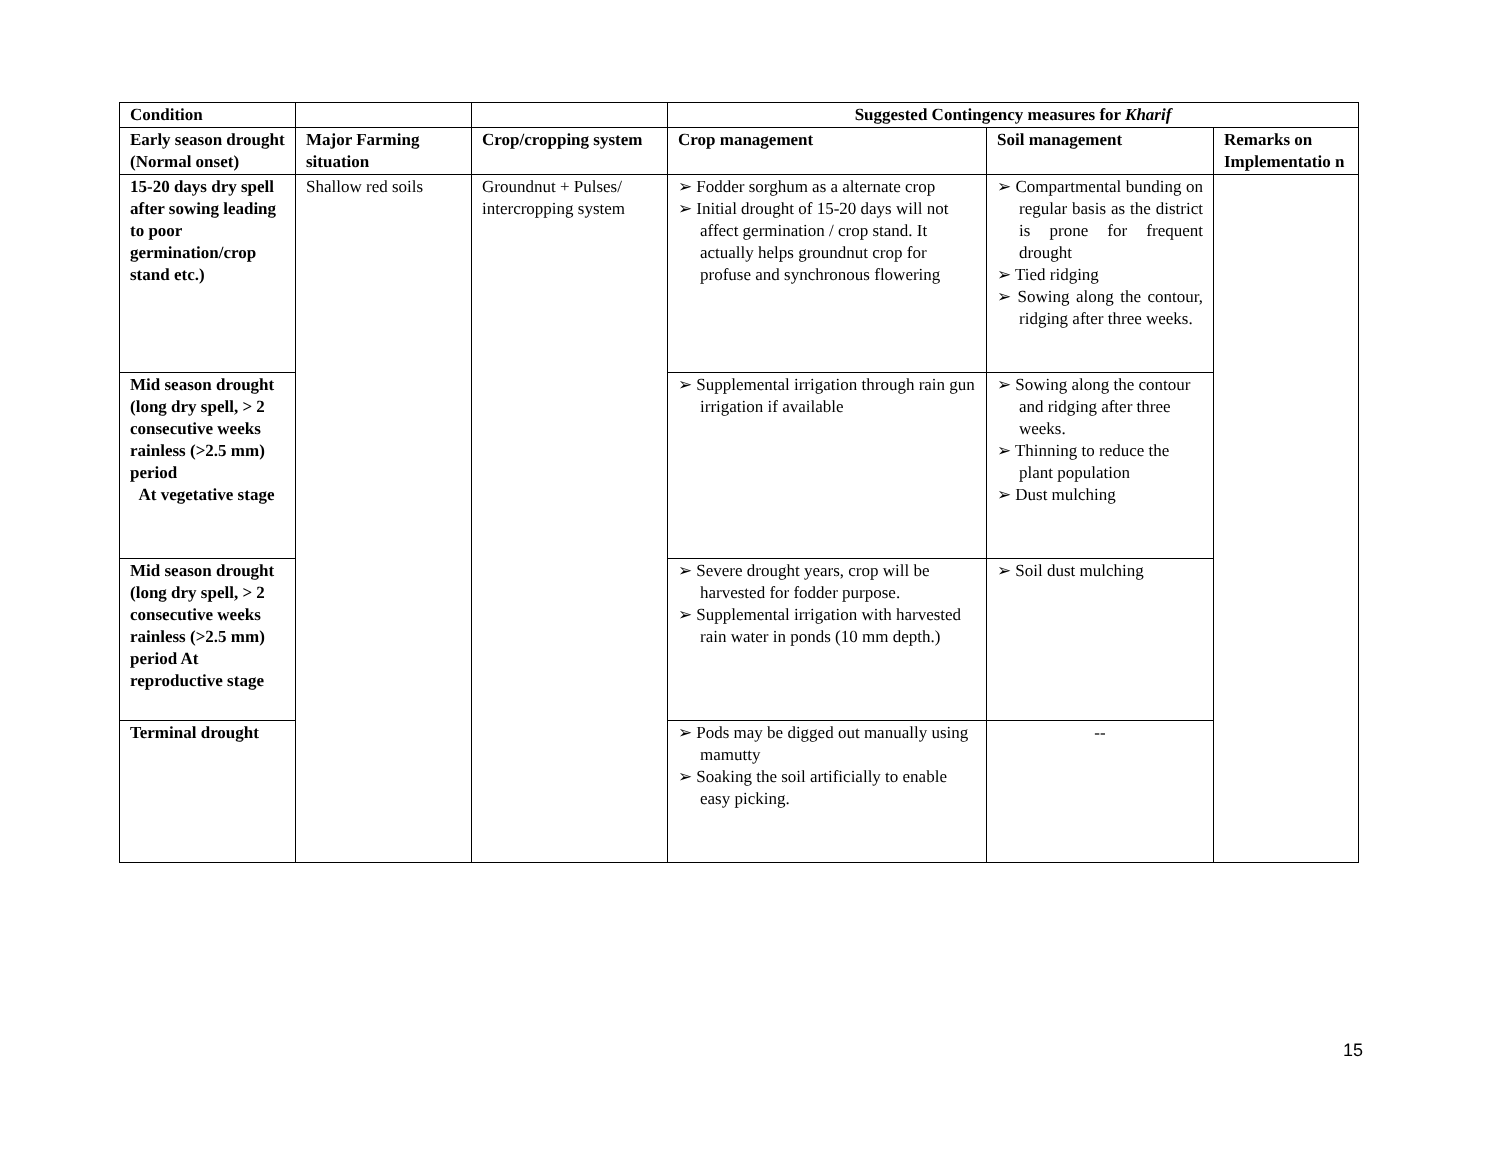| Condition | | | Suggested Contingency measures for Kharif | | |
| Early season drought (Normal onset) | Major Farming situation | Crop/cropping system | Crop management | Soil management | Remarks on Implementatio n |
| 15-20 days dry spell after sowing leading to poor germination/crop stand etc.) | Shallow red soils | Groundnut + Pulses/ intercropping system | ➢ Fodder sorghum as a alternate crop ➢ Initial drought of 15-20 days will not affect germination / crop stand. It actually helps groundnut crop for profuse and synchronous flowering | ➢ Compartmental bunding on regular basis as the district is prone for frequent drought ➢ Tied ridging ➢ Sowing along the contour, ridging after three weeks. | |
| Mid season drought (long dry spell, > 2 consecutive weeks rainless (>2.5 mm) period At vegetative stage | | | ➢ Supplemental irrigation through rain gun irrigation if available | ➢ Sowing along the contour and ridging after three weeks. ➢ Thinning to reduce the plant population ➢ Dust mulching | |
| Mid season drought (long dry spell, > 2 consecutive weeks rainless (>2.5 mm) period At reproductive stage | | | ➢ Severe drought years, crop will be harvested for fodder purpose. ➢ Supplemental irrigation with harvested rain water in ponds (10 mm depth.) | ➢ Soil dust mulching | |
| Terminal drought | | | ➢ Pods may be digged out manually using mamutty ➢ Soaking the soil artificially to enable easy picking. | -- | |
15